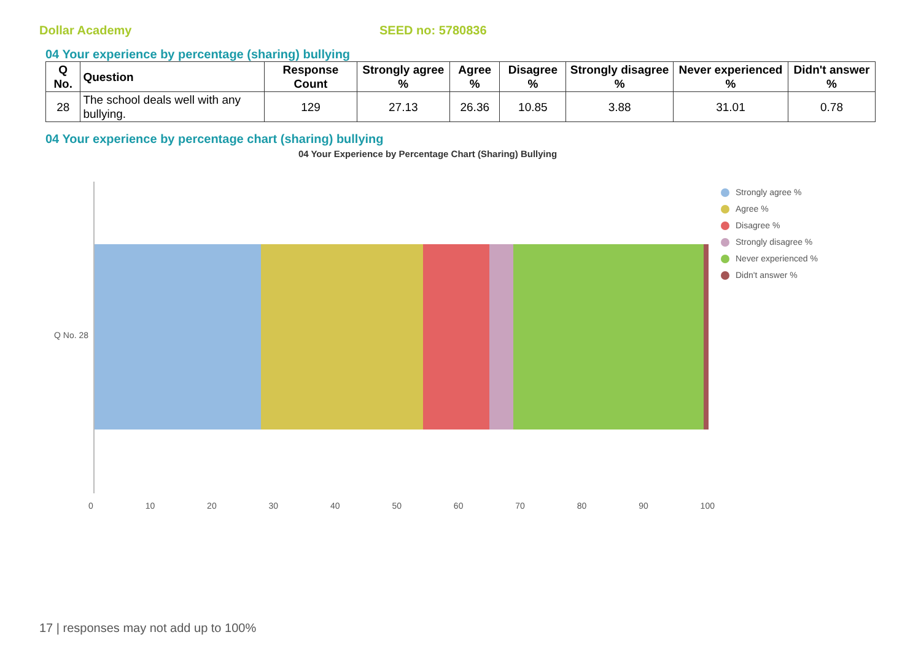Dollar Academy SEED no: 5780836
04 Your experience by percentage (sharing) bullying
| Q No. | Question | Response Count | Strongly agree % | Agree % | Disagree % | Strongly disagree % | Never experienced % | Didn't answer % |
| --- | --- | --- | --- | --- | --- | --- | --- | --- |
| 28 | The school deals well with any bullying. | 129 | 27.13 | 26.36 | 10.85 | 3.88 | 31.01 | 0.78 |
04 Your experience by percentage chart (sharing) bullying
04 Your Experience by Percentage Chart (Sharing) Bullying
Q No. 28
Strongly agree %
Agree %
Disagree %
Strongly disagree %
Never experienced %
Didn't answer %
0 10 20 30 40 50 60 70 80 90 100
17 | responses may not add up to 100%